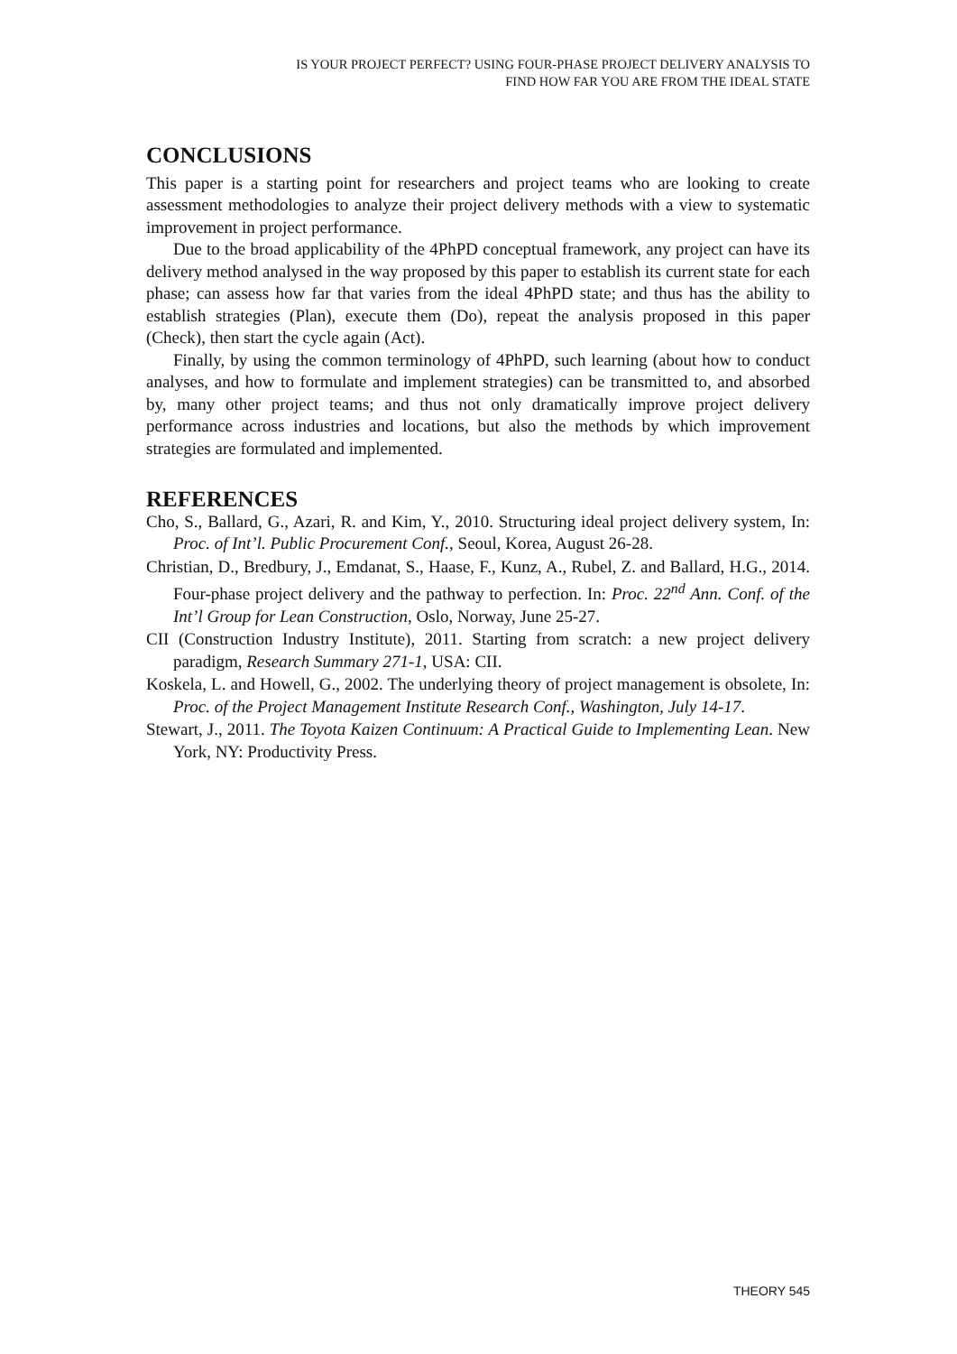IS YOUR PROJECT PERFECT? USING FOUR-PHASE PROJECT DELIVERY ANALYSIS TO
FIND HOW FAR YOU ARE FROM THE IDEAL STATE
CONCLUSIONS
This paper is a starting point for researchers and project teams who are looking to create assessment methodologies to analyze their project delivery methods with a view to systematic improvement in project performance.
Due to the broad applicability of the 4PhPD conceptual framework, any project can have its delivery method analysed in the way proposed by this paper to establish its current state for each phase; can assess how far that varies from the ideal 4PhPD state; and thus has the ability to establish strategies (Plan), execute them (Do), repeat the analysis proposed in this paper (Check), then start the cycle again (Act).
Finally, by using the common terminology of 4PhPD, such learning (about how to conduct analyses, and how to formulate and implement strategies) can be transmitted to, and absorbed by, many other project teams; and thus not only dramatically improve project delivery performance across industries and locations, but also the methods by which improvement strategies are formulated and implemented.
REFERENCES
Cho, S., Ballard, G., Azari, R. and Kim, Y., 2010. Structuring ideal project delivery system, In: Proc. of Int’l. Public Procurement Conf., Seoul, Korea, August 26-28.
Christian, D., Bredbury, J., Emdanat, S., Haase, F., Kunz, A., Rubel, Z. and Ballard, H.G., 2014. Four-phase project delivery and the pathway to perfection. In: Proc. 22<sup>nd</sup> Ann. Conf. of the Int’l Group for Lean Construction, Oslo, Norway, June 25-27.
CII (Construction Industry Institute), 2011. Starting from scratch: a new project delivery paradigm, Research Summary 271-1, USA: CII.
Koskela, L. and Howell, G., 2002. The underlying theory of project management is obsolete, In: Proc. of the Project Management Institute Research Conf., Washington, July 14-17.
Stewart, J., 2011. The Toyota Kaizen Continuum: A Practical Guide to Implementing Lean. New York, NY: Productivity Press.
THEORY 545